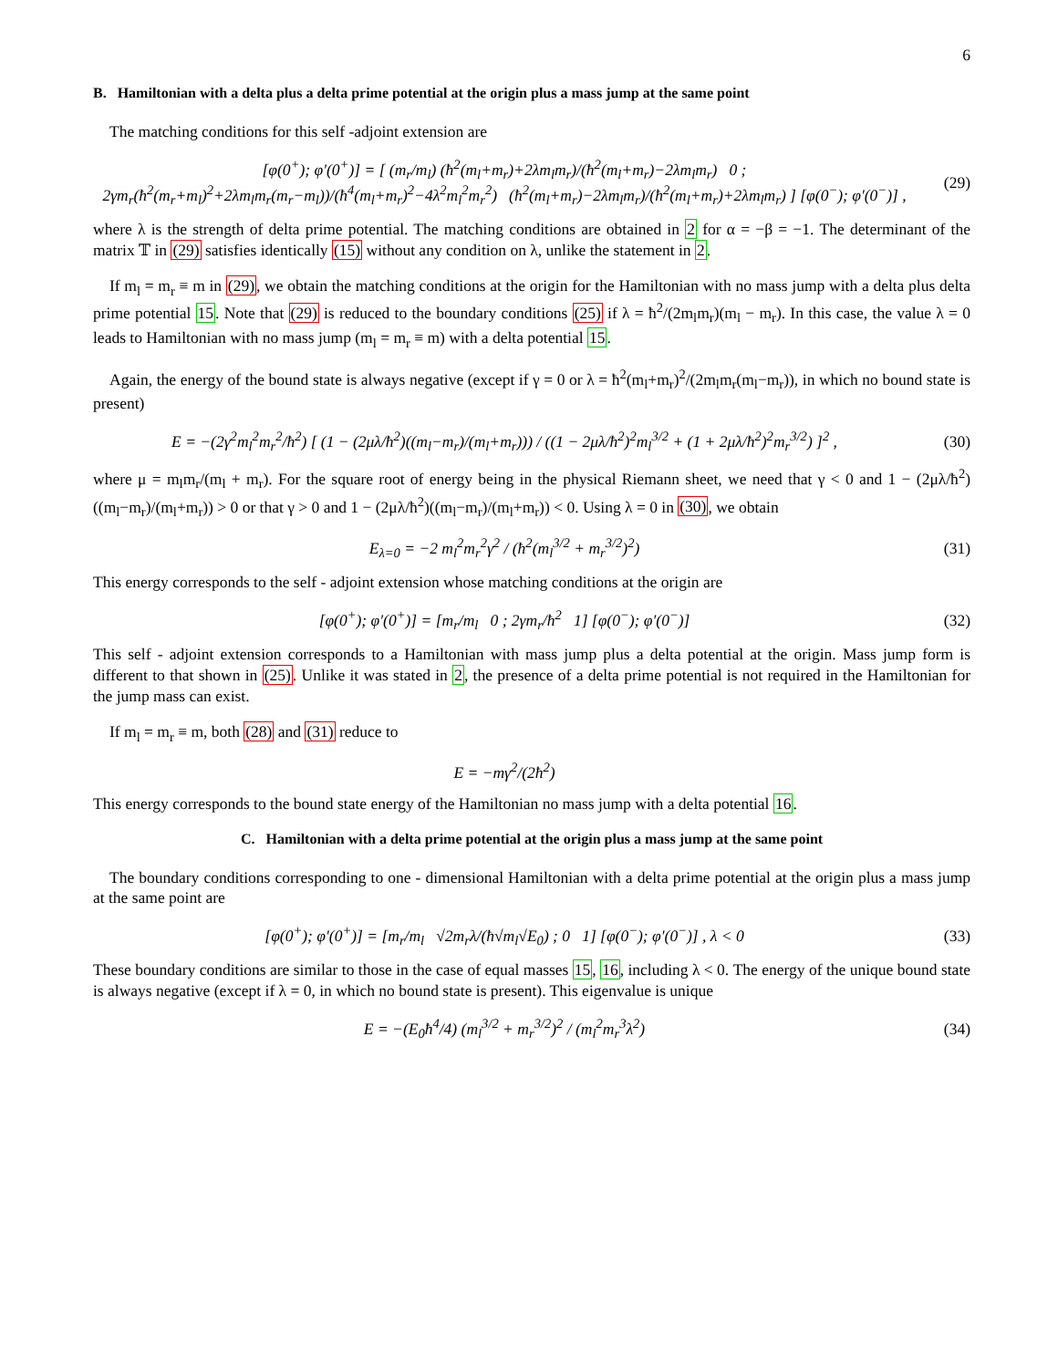6
B. Hamiltonian with a delta plus a delta prime potential at the origin plus a mass jump at the same point
The matching conditions for this self -adjoint extension are
[φ(0<sup>+</sup>); φ′(0<sup>+</sup>)] = [ (m<sub>r</sub>/m<sub>l</sub>) (ħ<sup>2</sup>(m<sub>l</sub>+m<sub>r</sub>)+2λm<sub>l</sub>m<sub>r</sub>)/(ħ<sup>2</sup>(m<sub>l</sub>+m<sub>r</sub>)−2λm<sub>l</sub>m<sub>r</sub>) 0 ; 2γm<sub>r</sub>(ħ<sup>2</sup>(m<sub>r</sub>+m<sub>l</sub>)<sup>2</sup>+2λm<sub>l</sub>m<sub>r</sub>(m<sub>r</sub>−m<sub>l</sub>))/(ħ<sup>4</sup>(m<sub>l</sub>+m<sub>r</sub>)<sup>2</sup>−4λ<sup>2</sup>m<sub>l</sub><sup>2</sup>m<sub>r</sub><sup>2</sup>) (ħ<sup>2</sup>(m<sub>l</sub>+m<sub>r</sub>)−2λm<sub>l</sub>m<sub>r</sub>)/(ħ<sup>2</sup>(m<sub>l</sub>+m<sub>r</sub>)+2λm<sub>l</sub>m<sub>r</sub>) ] [φ(0<sup>−</sup>); φ′(0<sup>−</sup>)] ,
(29)
where λ is the strength of delta prime potential. The matching conditions are obtained in 2 for α = −β = −1. The determinant of the matrix 𝕋 in (29) satisfies identically (15) without any condition on λ, unlike the statement in 2.
If m<sub>l</sub> = m<sub>r</sub> ≡ m in (29), we obtain the matching conditions at the origin for the Hamiltonian with no mass jump with a delta plus delta prime potential 15. Note that (29) is reduced to the boundary conditions (25) if λ = ħ<sup>2</sup>/(2m<sub>l</sub>m<sub>r</sub>)(m<sub>l</sub> − m<sub>r</sub>). In this case, the value λ = 0 leads to Hamiltonian with no mass jump (m<sub>l</sub> = m<sub>r</sub> ≡ m) with a delta potential 15.
Again, the energy of the bound state is always negative (except if γ = 0 or λ = ħ<sup>2</sup>(m<sub>l</sub>+m<sub>r</sub>)<sup>2</sup>/(2m<sub>l</sub>m<sub>r</sub>(m<sub>l</sub>−m<sub>r</sub>)), in which no bound state is present)
E = −(2γ<sup>2</sup>m<sub>l</sub><sup>2</sup>m<sub>r</sub><sup>2</sup>/ħ<sup>2</sup>) [ (1 − (2μλ/ħ<sup>2</sup>)((m<sub>l</sub>−m<sub>r</sub>)/(m<sub>l</sub>+m<sub>r</sub>))) / ((1 − 2μλ/ħ<sup>2</sup>)<sup>2</sup>m<sub>l</sub><sup>3/2</sup> + (1 + 2μλ/ħ<sup>2</sup>)<sup>2</sup>m<sub>r</sub><sup>3/2</sup>) ]<sup>2</sup> ,
(30)
where μ = m<sub>l</sub>m<sub>r</sub>/(m<sub>l</sub> + m<sub>r</sub>). For the square root of energy being in the physical Riemann sheet, we need that γ < 0 and 1 − (2μλ/ħ<sup>2</sup>)((m<sub>l</sub>−m<sub>r</sub>)/(m<sub>l</sub>+m<sub>r</sub>)) > 0 or that γ > 0 and 1 − (2μλ/ħ<sup>2</sup>)((m<sub>l</sub>−m<sub>r</sub>)/(m<sub>l</sub>+m<sub>r</sub>)) < 0. Using λ = 0 in (30), we obtain
E<sub>λ=0</sub> = −2 m<sub>l</sub><sup>2</sup>m<sub>r</sub><sup>2</sup>γ<sup>2</sup> / (ħ<sup>2</sup>(m<sub>l</sub><sup>3/2</sup> + m<sub>r</sub><sup>3/2</sup>)<sup>2</sup>)
(31)
This energy corresponds to the self - adjoint extension whose matching conditions at the origin are
[φ(0<sup>+</sup>); φ′(0<sup>+</sup>)] = [m<sub>r</sub>/m<sub>l</sub> 0 ; 2γm<sub>r</sub>/ħ<sup>2</sup> 1] [φ(0<sup>−</sup>); φ′(0<sup>−</sup>)]
(32)
This self - adjoint extension corresponds to a Hamiltonian with mass jump plus a delta potential at the origin. Mass jump form is different to that shown in (25). Unlike it was stated in 2, the presence of a delta prime potential is not required in the Hamiltonian for the jump mass can exist.
If m<sub>l</sub> = m<sub>r</sub> ≡ m, both (28) and (31) reduce to
E = −mγ<sup>2</sup>/(2ħ<sup>2</sup>)
This energy corresponds to the bound state energy of the Hamiltonian no mass jump with a delta potential 16.
C. Hamiltonian with a delta prime potential at the origin plus a mass jump at the same point
The boundary conditions corresponding to one - dimensional Hamiltonian with a delta prime potential at the origin plus a mass jump at the same point are
[φ(0<sup>+</sup>); φ′(0<sup>+</sup>)] = [m<sub>r</sub>/m<sub>l</sub> √2m<sub>r</sub>λ/(ħ√m<sub>l</sub>√E<sub>0</sub>) ; 0 1] [φ(0<sup>−</sup>); φ′(0<sup>−</sup>)] , λ < 0
(33)
These boundary conditions are similar to those in the case of equal masses 15, 16, including λ < 0. The energy of the unique bound state is always negative (except if λ = 0, in which no bound state is present). This eigenvalue is unique
E = −(E<sub>0</sub>ħ<sup>4</sup>/4) (m<sub>l</sub><sup>3/2</sup> + m<sub>r</sub><sup>3/2</sup>)<sup>2</sup> / (m<sub>l</sub><sup>2</sup>m<sub>r</sub><sup>3</sup>λ<sup>2</sup>)
(34)